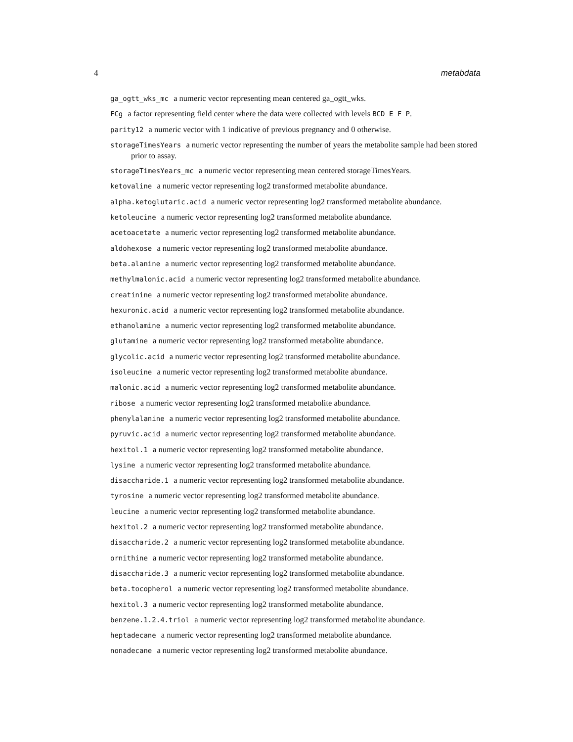4 metabdata
ga_ogtt_wks_mc a numeric vector representing mean centered ga_ogtt_wks.
FCg a factor representing field center where the data were collected with levels BCD E F P.
parity12 a numeric vector with 1 indicative of previous pregnancy and 0 otherwise.
storageTimesYears a numeric vector representing the number of years the metabolite sample had been stored prior to assay.
storageTimesYears_mc a numeric vector representing mean centered storageTimesYears.
ketovaline a numeric vector representing log2 transformed metabolite abundance.
alpha.ketoglutaric.acid a numeric vector representing log2 transformed metabolite abundance.
ketoleucine a numeric vector representing log2 transformed metabolite abundance.
acetoacetate a numeric vector representing log2 transformed metabolite abundance.
aldohexose a numeric vector representing log2 transformed metabolite abundance.
beta.alanine a numeric vector representing log2 transformed metabolite abundance.
methylmalonic.acid a numeric vector representing log2 transformed metabolite abundance.
creatinine a numeric vector representing log2 transformed metabolite abundance.
hexuronic.acid a numeric vector representing log2 transformed metabolite abundance.
ethanolamine a numeric vector representing log2 transformed metabolite abundance.
glutamine a numeric vector representing log2 transformed metabolite abundance.
glycolic.acid a numeric vector representing log2 transformed metabolite abundance.
isoleucine a numeric vector representing log2 transformed metabolite abundance.
malonic.acid a numeric vector representing log2 transformed metabolite abundance.
ribose a numeric vector representing log2 transformed metabolite abundance.
phenylalanine a numeric vector representing log2 transformed metabolite abundance.
pyruvic.acid a numeric vector representing log2 transformed metabolite abundance.
hexitol.1 a numeric vector representing log2 transformed metabolite abundance.
lysine a numeric vector representing log2 transformed metabolite abundance.
disaccharide.1 a numeric vector representing log2 transformed metabolite abundance.
tyrosine a numeric vector representing log2 transformed metabolite abundance.
leucine a numeric vector representing log2 transformed metabolite abundance.
hexitol.2 a numeric vector representing log2 transformed metabolite abundance.
disaccharide.2 a numeric vector representing log2 transformed metabolite abundance.
ornithine a numeric vector representing log2 transformed metabolite abundance.
disaccharide.3 a numeric vector representing log2 transformed metabolite abundance.
beta.tocopherol a numeric vector representing log2 transformed metabolite abundance.
hexitol.3 a numeric vector representing log2 transformed metabolite abundance.
benzene.1.2.4.triol a numeric vector representing log2 transformed metabolite abundance.
heptadecane a numeric vector representing log2 transformed metabolite abundance.
nonadecane a numeric vector representing log2 transformed metabolite abundance.